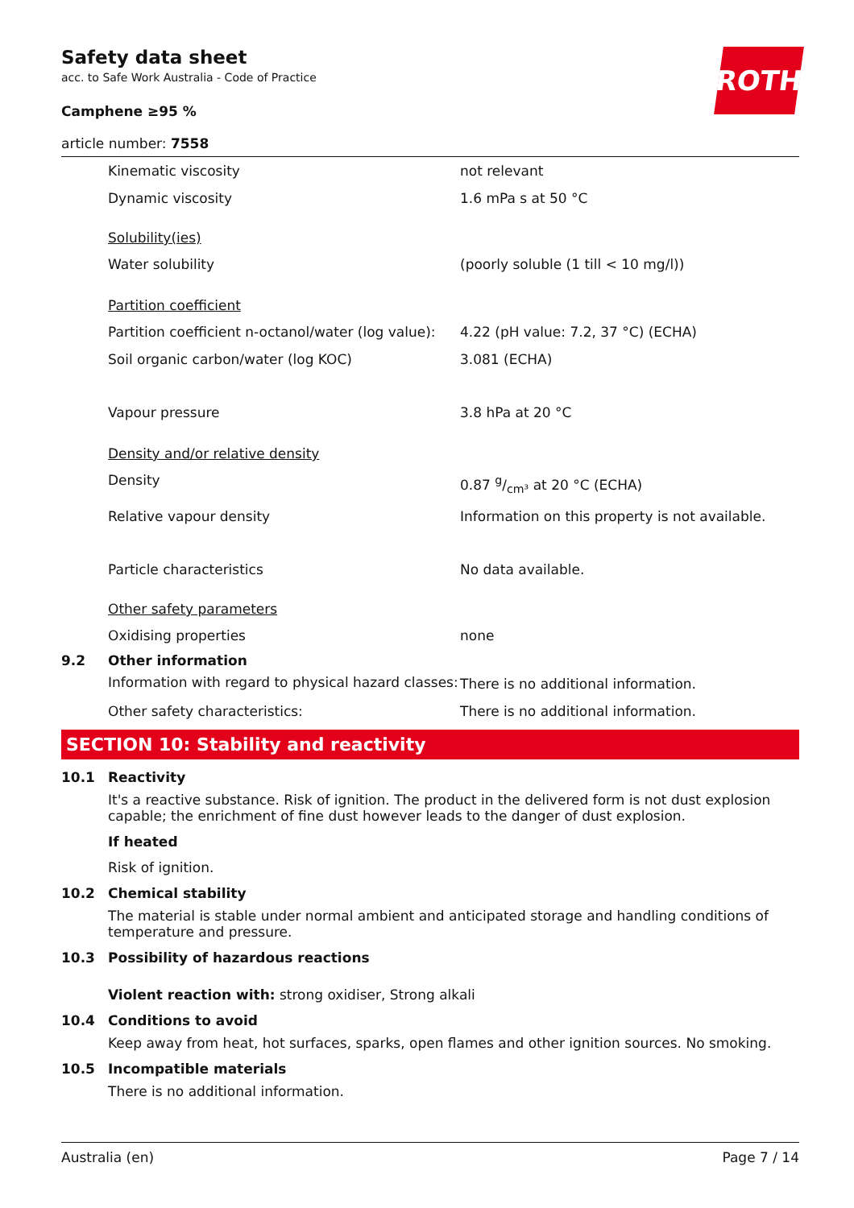ROTH
Safety data sheet
acc. to Safe Work Australia - Code of Practice
Camphene ≥95 %
article number: 7558
Kinematic viscosity not relevant
Dynamic viscosity 1.6 mPa s at 50 °C
Solubility(ies)
Water solubility (poorly soluble (1 till < 10 mg/l))
Partition coefficient
Partition coefficient n-octanol/water (log value):
4.22 (pH value: 7.2, 37 °C) (ECHA)
Soil organic carbon/water (log KOC) 3.081 (ECHA)
Vapour pressure 3.8 hPa at 20 °C
Density and/or relative density
Density 0.87 g/cm³ at 20 °C (ECHA)
Relative vapour density Information on this property is not available.
Particle characteristics No data available.
Other safety parameters
Oxidising properties none
9.2 Other information
Information with regard to physical hazard classes:
There is no additional information.
Other safety characteristics: There is no additional information.
SECTION 10: Stability and reactivity
10.1 Reactivity
It's a reactive substance. Risk of ignition. The product in the delivered form is not dust explosion capable; the enrichment of fine dust however leads to the danger of dust explosion.
If heated
Risk of ignition.
10.2 Chemical stability
The material is stable under normal ambient and anticipated storage and handling conditions of temperature and pressure.
10.3 Possibility of hazardous reactions
Violent reaction with: strong oxidiser, Strong alkali
10.4 Conditions to avoid
Keep away from heat, hot surfaces, sparks, open flames and other ignition sources. No smoking.
10.5 Incompatible materials
There is no additional information.
Australia (en) Page 7 / 14